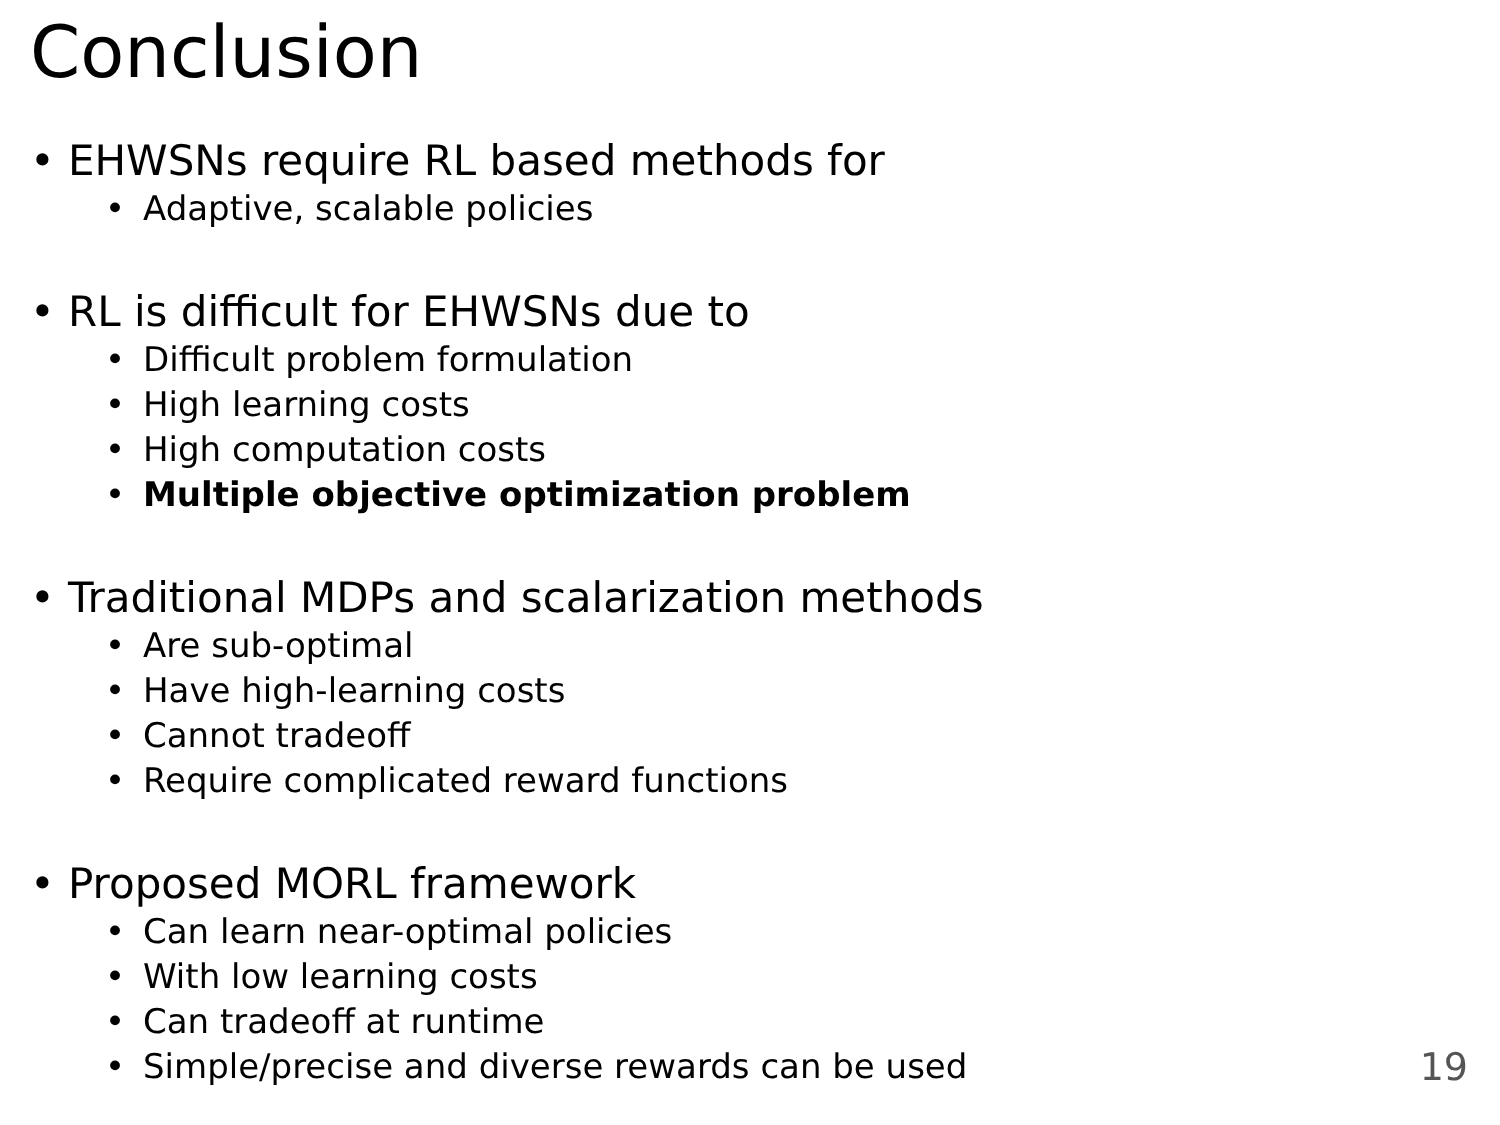Conclusion
• EHWSNs require RL based methods for
• Adaptive, scalable policies
• RL is difficult for EHWSNs due to
• Difficult problem formulation
• High learning costs
• High computation costs
• Multiple objective optimization problem
• Traditional MDPs and scalarization methods
• Are sub-optimal
• Have high-learning costs
• Cannot tradeoff
• Require complicated reward functions
• Proposed MORL framework
• Can learn near-optimal policies
• With low learning costs
• Can tradeoff at runtime
• Simple/precise and diverse rewards can be used
19